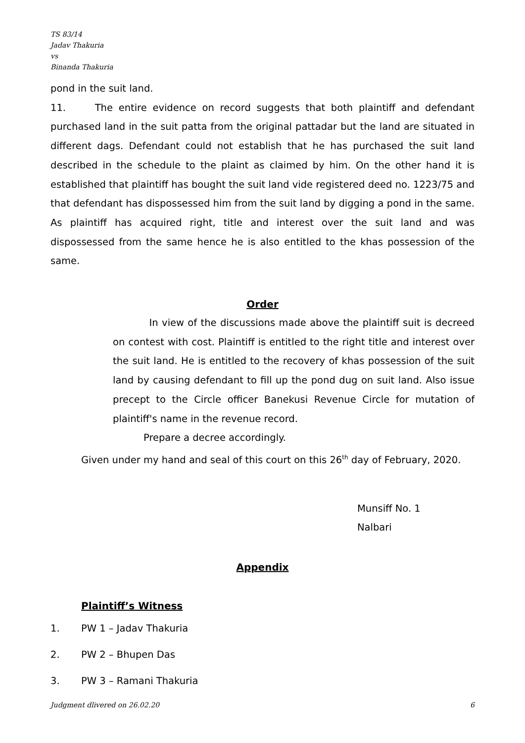TS 83/14
Jadav Thakuria
vs
Binanda Thakuria
pond in the suit land.
11. The entire evidence on record suggests that both plaintiff and defendant purchased land in the suit patta from the original pattadar but the land are situated in different dags. Defendant could not establish that he has purchased the suit land described in the schedule to the plaint as claimed by him. On the other hand it is established that plaintiff has bought the suit land vide registered deed no. 1223/75 and that defendant has dispossessed him from the suit land by digging a pond in the same. As plaintiff has acquired right, title and interest over the suit land and was dispossessed from the same hence he is also entitled to the khas possession of the same.
Order
In view of the discussions made above the plaintiff suit is decreed on contest with cost. Plaintiff is entitled to the right title and interest over the suit land. He is entitled to the recovery of khas possession of the suit land by causing defendant to fill up the pond dug on suit land. Also issue precept to the Circle officer Banekusi Revenue Circle for mutation of plaintiff's name in the revenue record.
Prepare a decree accordingly.
Given under my hand and seal of this court on this 26<sup>th</sup> day of February, 2020.
Munsiff No. 1
Nalbari
Appendix
Plaintiff’s Witness
1. PW 1 – Jadav Thakuria
2. PW 2 – Bhupen Das
3. PW 3 – Ramani Thakuria
Judgment dlivered on 26.02.20 6